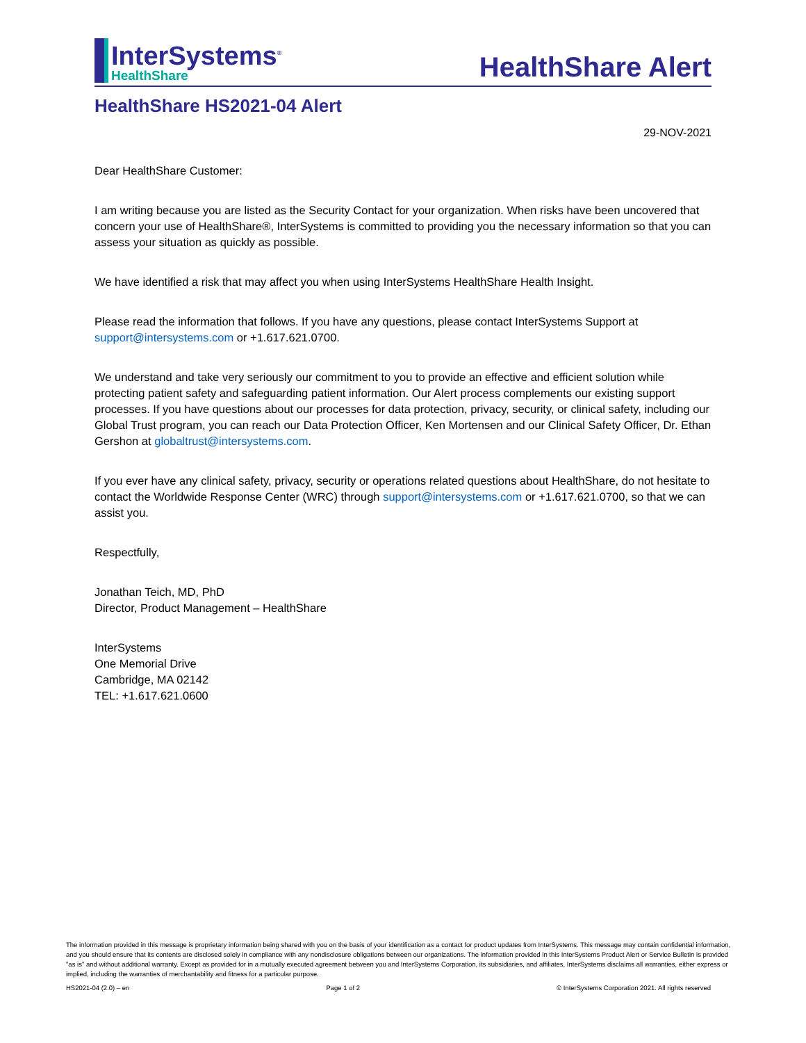InterSystems<sup>®</sup>
HealthShare
HealthShare Alert
HealthShare HS2021-04 Alert
29-NOV-2021
Dear HealthShare Customer:
I am writing because you are listed as the Security Contact for your organization. When risks have been uncovered that concern your use of HealthShare®, InterSystems is committed to providing you the necessary information so that you can assess your situation as quickly as possible.
We have identified a risk that may affect you when using InterSystems HealthShare Health Insight.
Please read the information that follows. If you have any questions, please contact InterSystems Support at support@intersystems.com or +1.617.621.0700.
We understand and take very seriously our commitment to you to provide an effective and efficient solution while protecting patient safety and safeguarding patient information. Our Alert process complements our existing support processes. If you have questions about our processes for data protection, privacy, security, or clinical safety, including our Global Trust program, you can reach our Data Protection Officer, Ken Mortensen and our Clinical Safety Officer, Dr. Ethan Gershon at globaltrust@intersystems.com.
If you ever have any clinical safety, privacy, security or operations related questions about HealthShare, do not hesitate to contact the Worldwide Response Center (WRC) through support@intersystems.com or +1.617.621.0700, so that we can assist you.
Respectfully,
Jonathan Teich, MD, PhD
Director, Product Management – HealthShare
InterSystems
One Memorial Drive
Cambridge, MA 02142
TEL: +1.617.621.0600
The information provided in this message is proprietary information being shared with you on the basis of your identification as a contact for product updates from InterSystems. This message may contain confidential information, and you should ensure that its contents are disclosed solely in compliance with any nondisclosure obligations between our organizations. The information provided in this InterSystems Product Alert or Service Bulletin is provided "as is" and without additional warranty. Except as provided for in a mutually executed agreement between you and InterSystems Corporation, its subsidiaries, and affiliates, InterSystems disclaims all warranties, either express or implied, including the warranties of merchantability and fitness for a particular purpose.
HS2021-04 (2.0) – en Page 1 of 2 © InterSystems Corporation 2021. All rights reserved